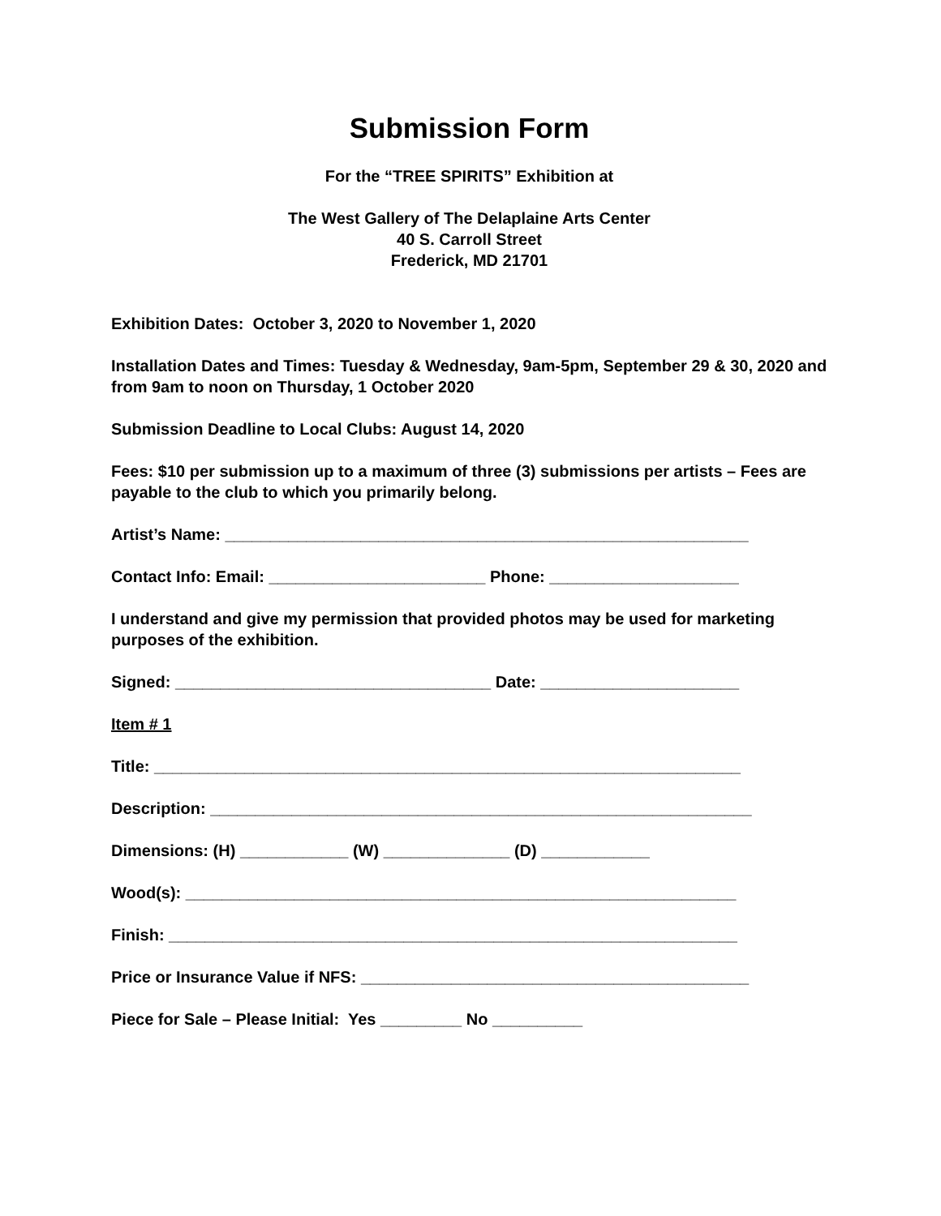Submission Form
For the “TREE SPIRITS” Exhibition at
The West Gallery of The Delaplaine Arts Center
40 S. Carroll Street
Frederick, MD 21701
Exhibition Dates: October 3, 2020 to November 1, 2020
Installation Dates and Times: Tuesday & Wednesday, 9am-5pm, September 29 & 30, 2020 and from 9am to noon on Thursday, 1 October 2020
Submission Deadline to Local Clubs: August 14, 2020
Fees: $10 per submission up to a maximum of three (3) submissions per artists – Fees are payable to the club to which you primarily belong.
Artist’s Name: __________________________________________________________
Contact Info: Email: ________________________ Phone: _____________________
I understand and give my permission that provided photos may be used for marketing purposes of the exhibition.
Signed: ___________________________________ Date: ______________________
Item # 1
Title: _________________________________________________________________
Description: ____________________________________________________________
Dimensions: (H) ____________ (W) ______________ (D) ____________
Wood(s): _____________________________________________________________
Finish: _______________________________________________________________
Price or Insurance Value if NFS: ___________________________________________
Piece for Sale – Please Initial: Yes _________ No __________